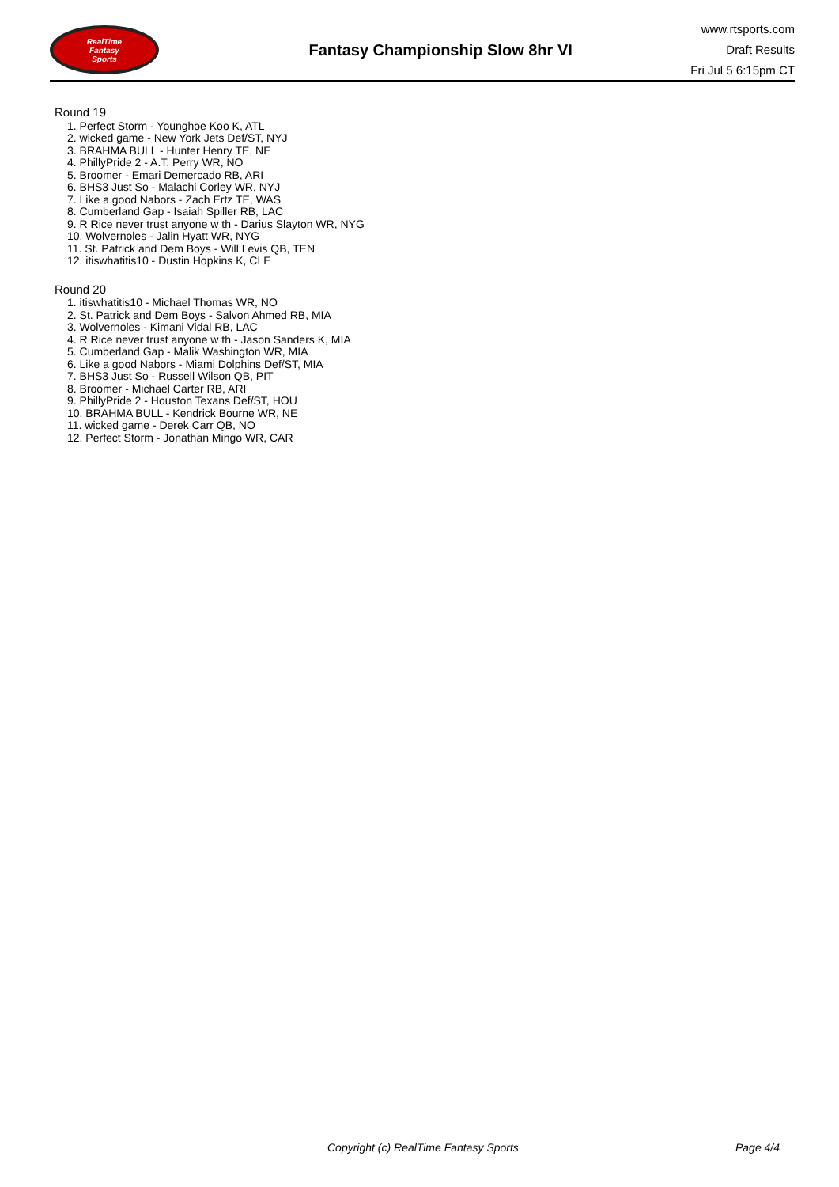RealTime
Fantasy
Sports
Fantasy Championship Slow 8hr VI
www.rtsports.com
Draft Results
Fri Jul 5 6:15pm CT
Round 19
1. Perfect Storm - Younghoe Koo K, ATL
2. wicked game - New York Jets Def/ST, NYJ
3. BRAHMA BULL - Hunter Henry TE, NE
4. PhillyPride 2 - A.T. Perry WR, NO
5. Broomer - Emari Demercado RB, ARI
6. BHS3 Just So - Malachi Corley WR, NYJ
7. Like a good Nabors - Zach Ertz TE, WAS
8. Cumberland Gap - Isaiah Spiller RB, LAC
9. R Rice never trust anyone w th - Darius Slayton WR, NYG
10. Wolvernoles - Jalin Hyatt WR, NYG
11. St. Patrick and Dem Boys - Will Levis QB, TEN
12. itiswhatitis10 - Dustin Hopkins K, CLE
Round 20
1. itiswhatitis10 - Michael Thomas WR, NO
2. St. Patrick and Dem Boys - Salvon Ahmed RB, MIA
3. Wolvernoles - Kimani Vidal RB, LAC
4. R Rice never trust anyone w th - Jason Sanders K, MIA
5. Cumberland Gap - Malik Washington WR, MIA
6. Like a good Nabors - Miami Dolphins Def/ST, MIA
7. BHS3 Just So - Russell Wilson QB, PIT
8. Broomer - Michael Carter RB, ARI
9. PhillyPride 2 - Houston Texans Def/ST, HOU
10. BRAHMA BULL - Kendrick Bourne WR, NE
11. wicked game - Derek Carr QB, NO
12. Perfect Storm - Jonathan Mingo WR, CAR
Copyright (c) RealTime Fantasy Sports Page 4/4